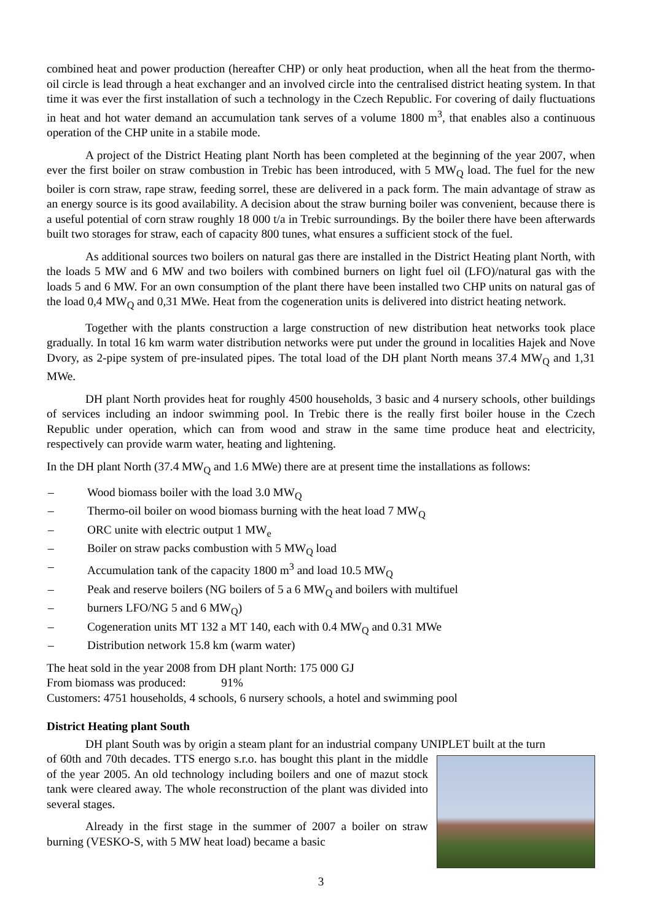combined heat and power production (hereafter CHP) or only heat production, when all the heat from the thermo-oil circle is lead through a heat exchanger and an involved circle into the centralised district heating system. In that time it was ever the first installation of such a technology in the Czech Republic. For covering of daily fluctuations in heat and hot water demand an accumulation tank serves of a volume 1800 m<sup>3</sup>, that enables also a continuous operation of the CHP unite in a stabile mode.
A project of the District Heating plant North has been completed at the beginning of the year 2007, when ever the first boiler on straw combustion in Trebic has been introduced, with 5 MW<sub>Q</sub> load. The fuel for the new boiler is corn straw, rape straw, feeding sorrel, these are delivered in a pack form. The main advantage of straw as an energy source is its good availability. A decision about the straw burning boiler was convenient, because there is a useful potential of corn straw roughly 18 000 t/a in Trebic surroundings. By the boiler there have been afterwards built two storages for straw, each of capacity 800 tunes, what ensures a sufficient stock of the fuel.
As additional sources two boilers on natural gas there are installed in the District Heating plant North, with the loads 5 MW and 6 MW and two boilers with combined burners on light fuel oil (LFO)/natural gas with the loads 5 and 6 MW. For an own consumption of the plant there have been installed two CHP units on natural gas of the load 0,4 MW<sub>Q</sub> and 0,31 MWe. Heat from the cogeneration units is delivered into district heating network.
Together with the plants construction a large construction of new distribution heat networks took place gradually. In total 16 km warm water distribution networks were put under the ground in localities Hajek and Nove Dvory, as 2-pipe system of pre-insulated pipes. The total load of the DH plant North means 37.4 MW<sub>Q</sub> and 1,31 MWe.
DH plant North provides heat for roughly 4500 households, 3 basic and 4 nursery schools, other buildings of services including an indoor swimming pool. In Trebic there is the really first boiler house in the Czech Republic under operation, which can from wood and straw in the same time produce heat and electricity, respectively can provide warm water, heating and lightening.
In the DH plant North (37.4 MW<sub>Q</sub> and 1.6 MWe) there are at present time the installations as follows:
– Wood biomass boiler with the load 3.0 MW<sub>Q</sub>
– Thermo-oil boiler on wood biomass burning with the heat load 7 MW<sub>Q</sub>
– ORC unite with electric output 1 MW<sub>e</sub>
– Boiler on straw packs combustion with 5 MW<sub>Q</sub> load
– Accumulation tank of the capacity 1800 m<sup>3</sup> and load 10.5 MW<sub>Q</sub>
– Peak and reserve boilers (NG boilers of 5 a 6 MW<sub>Q</sub> and boilers with multifuel
– burners LFO/NG 5 and 6 MW<sub>Q</sub>)
– Cogeneration units MT 132 a MT 140, each with 0.4 MW<sub>Q</sub> and 0.31 MWe
– Distribution network 15.8 km (warm water)
The heat sold in the year 2008 from DH plant North: 175 000 GJ
From biomass was produced: 91%
Customers: 4751 households, 4 schools, 6 nursery schools, a hotel and swimming pool
District Heating plant South
DH plant South was by origin a steam plant for an industrial company UNIPLET built at the turn
of 60th and 70th decades. TTS energo s.r.o. has bought this plant in the middle of the year 2005. An old technology including boilers and one of mazut stock tank were cleared away. The whole reconstruction of the plant was divided into several stages.
Already in the first stage in the summer of 2007 a boiler on straw burning (VESKO-S, with 5 MW heat load) became a basic
3